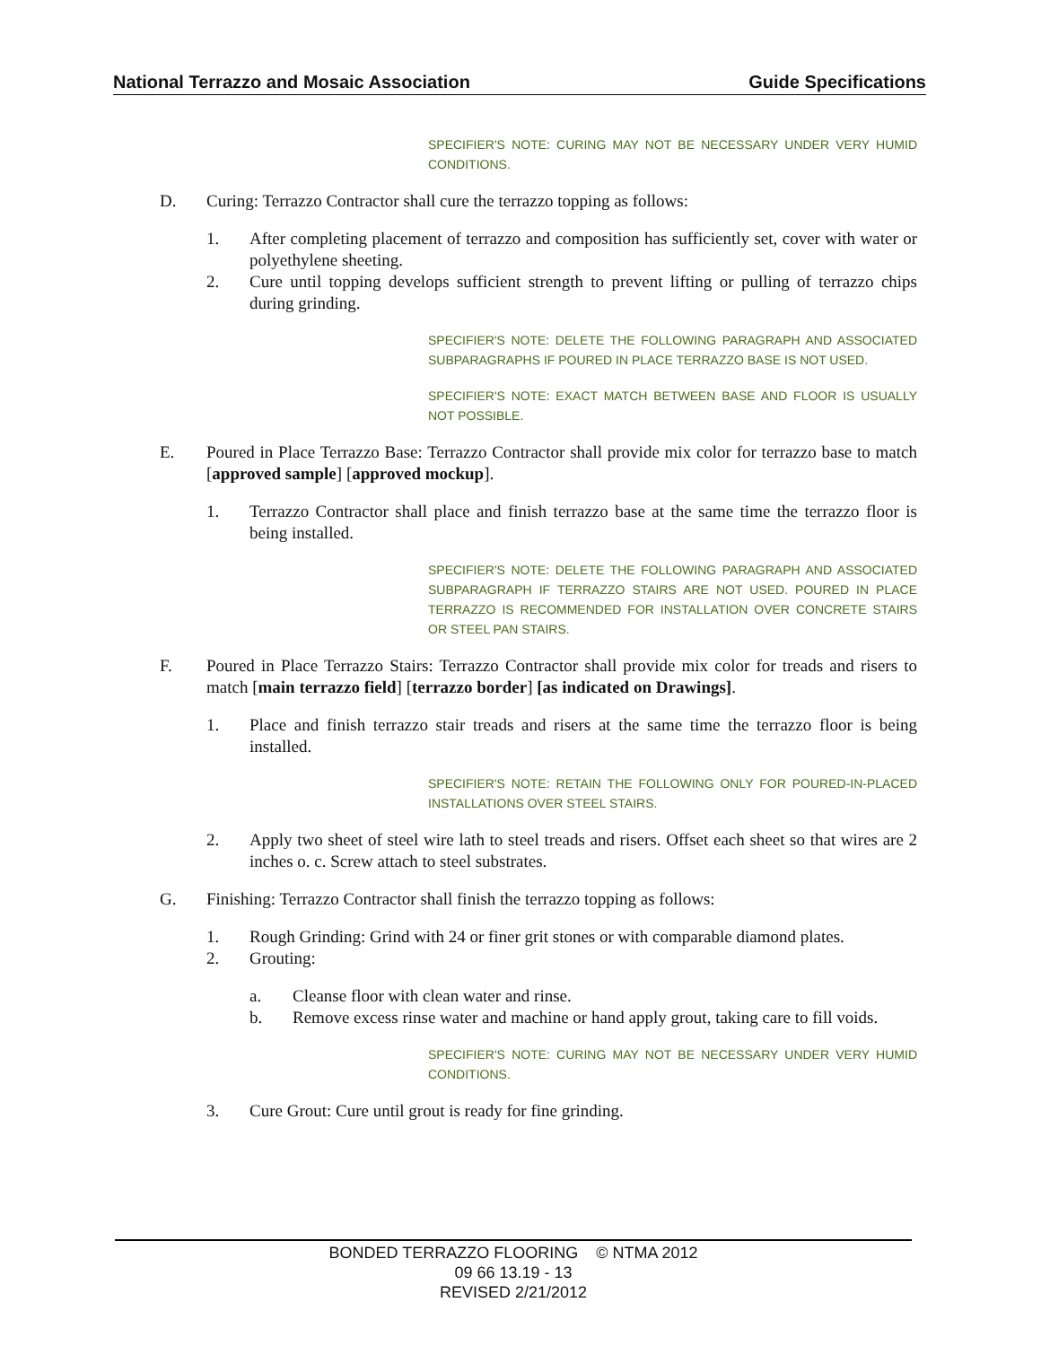National Terrazzo and Mosaic Association Guide Specifications
SPECIFIER'S NOTE: CURING MAY NOT BE NECESSARY UNDER VERY HUMID CONDITIONS.
D. Curing: Terrazzo Contractor shall cure the terrazzo topping as follows:
1. After completing placement of terrazzo and composition has sufficiently set, cover with water or polyethylene sheeting.
2. Cure until topping develops sufficient strength to prevent lifting or pulling of terrazzo chips during grinding.
SPECIFIER'S NOTE: DELETE THE FOLLOWING PARAGRAPH AND ASSOCIATED SUBPARAGRAPHS IF POURED IN PLACE TERRAZZO BASE IS NOT USED.
SPECIFIER'S NOTE: EXACT MATCH BETWEEN BASE AND FLOOR IS USUALLY NOT POSSIBLE.
E. Poured in Place Terrazzo Base: Terrazzo Contractor shall provide mix color for terrazzo base to match [approved sample] [approved mockup].
1. Terrazzo Contractor shall place and finish terrazzo base at the same time the terrazzo floor is being installed.
SPECIFIER'S NOTE: DELETE THE FOLLOWING PARAGRAPH AND ASSOCIATED SUBPARAGRAPH IF TERRAZZO STAIRS ARE NOT USED. POURED IN PLACE TERRAZZO IS RECOMMENDED FOR INSTALLATION OVER CONCRETE STAIRS OR STEEL PAN STAIRS.
F. Poured in Place Terrazzo Stairs: Terrazzo Contractor shall provide mix color for treads and risers to match [main terrazzo field] [terrazzo border] [as indicated on Drawings].
1. Place and finish terrazzo stair treads and risers at the same time the terrazzo floor is being installed.
SPECIFIER'S NOTE: RETAIN THE FOLLOWING ONLY FOR POURED-IN-PLACED INSTALLATIONS OVER STEEL STAIRS.
2. Apply two sheet of steel wire lath to steel treads and risers. Offset each sheet so that wires are 2 inches o. c. Screw attach to steel substrates.
G. Finishing: Terrazzo Contractor shall finish the terrazzo topping as follows:
1. Rough Grinding: Grind with 24 or finer grit stones or with comparable diamond plates.
2. Grouting:
a. Cleanse floor with clean water and rinse.
b. Remove excess rinse water and machine or hand apply grout, taking care to fill voids.
SPECIFIER'S NOTE: CURING MAY NOT BE NECESSARY UNDER VERY HUMID CONDITIONS.
3. Cure Grout: Cure until grout is ready for fine grinding.
BONDED TERRAZZO FLOORING © NTMA 2012
09 66 13.19 - 13
REVISED 2/21/2012